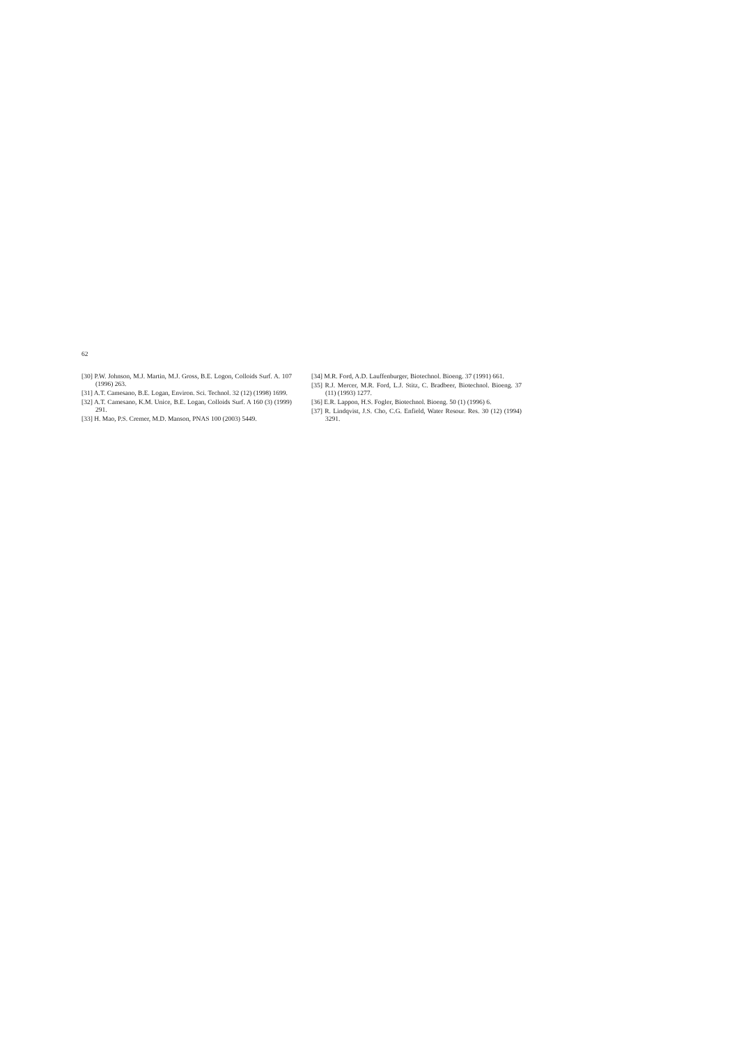62
[30] P.W. Johnson, M.J. Martin, M.J. Gross, B.E. Logon, Colloids Surf. A. 107 (1996) 263.
[31] A.T. Camesano, B.E. Logan, Environ. Sci. Technol. 32 (12) (1998) 1699.
[32] A.T. Camesano, K.M. Unice, B.E. Logan, Colloids Surf. A 160 (3) (1999) 291.
[33] H. Mao, P.S. Cremer, M.D. Manson, PNAS 100 (2003) 5449.
[34] M.R. Ford, A.D. Lauffenburger, Biotechnol. Bioeng. 37 (1991) 661.
[35] R.J. Mercer, M.R. Ford, L.J. Stitz, C. Bradbeer, Biotechnol. Bioeng. 37 (11) (1993) 1277.
[36] E.R. Lappon, H.S. Fogler, Biotechnol. Bioeng. 50 (1) (1996) 6.
[37] R. Lindqvist, J.S. Cho, C.G. Enfield, Water Resour. Res. 30 (12) (1994) 3291.